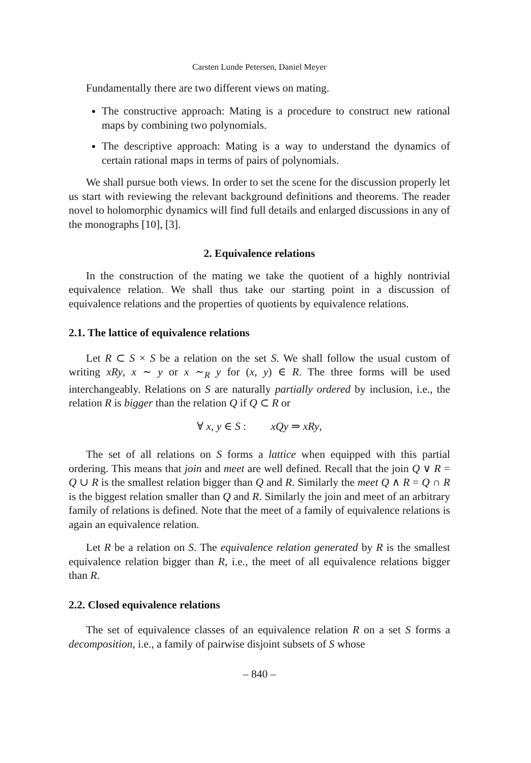Carsten Lunde Petersen, Daniel Meyer
Fundamentally there are two different views on mating.
The constructive approach: Mating is a procedure to construct new rational maps by combining two polynomials.
The descriptive approach: Mating is a way to understand the dynamics of certain rational maps in terms of pairs of polynomials.
We shall pursue both views. In order to set the scene for the discussion properly let us start with reviewing the relevant background definitions and theorems. The reader novel to holomorphic dynamics will find full details and enlarged discussions in any of the monographs [10], [3].
2. Equivalence relations
In the construction of the mating we take the quotient of a highly nontrivial equivalence relation. We shall thus take our starting point in a discussion of equivalence relations and the properties of quotients by equivalence relations.
2.1. The lattice of equivalence relations
Let R ⊂ S × S be a relation on the set S. We shall follow the usual custom of writing xRy, x ∼ y or x ∼<sub>R</sub> y for (x, y) ∈ R. The three forms will be used interchangeably. Relations on S are naturally partially ordered by inclusion, i.e., the relation R is bigger than the relation Q if Q ⊂ R or
∀ x, y ∈ S : xQy ⇒ xRy,
The set of all relations on S forms a lattice when equipped with this partial ordering. This means that join and meet are well defined. Recall that the join Q ∨ R = Q ∪ R is the smallest relation bigger than Q and R. Similarly the meet Q ∧ R = Q ∩ R is the biggest relation smaller than Q and R. Similarly the join and meet of an arbitrary family of relations is defined. Note that the meet of a family of equivalence relations is again an equivalence relation.
Let R be a relation on S. The equivalence relation generated by R is the smallest equivalence relation bigger than R, i.e., the meet of all equivalence relations bigger than R.
2.2. Closed equivalence relations
The set of equivalence classes of an equivalence relation R on a set S forms a decomposition, i.e., a family of pairwise disjoint subsets of S whose
– 840 –